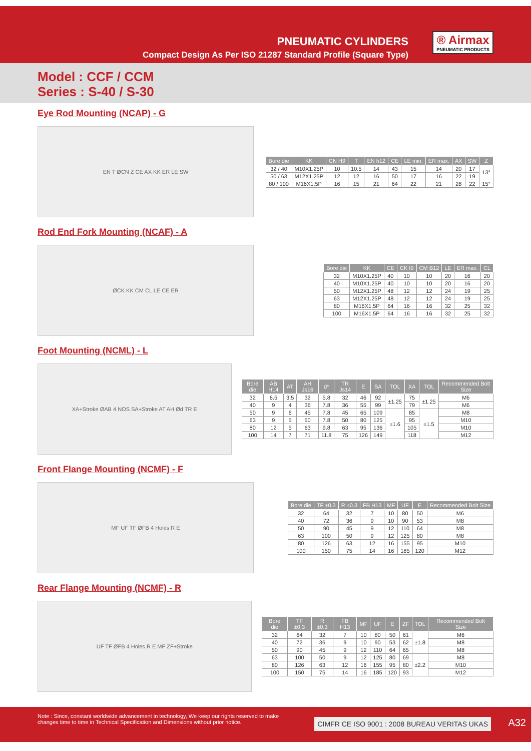PNEUMATIC CYLINDERS
Compact Design As Per ISO 21287 Standard Profile (Square Type)
® Airmax
PNEUMATIC PRODUCTS
Model : CCF / CCM
Series : S-40 / S-30
Eye Rod Mounting (NCAP) - G
EN T ØCN Z CE AX KK ER LE SW
| Bore die | KK | CN H9 | T | EN h12 | CE | LE min. | ER max. | AX | SW | Z |
| --- | --- | --- | --- | --- | --- | --- | --- | --- | --- | --- |
| 32 / 40 | M10X1.25P | 10 | 10.5 | 14 | 43 | 15 | 14 | 20 | 17 | 13° |
| 50 / 63 | M12X1.25P | 12 | 12 | 16 | 50 | 17 | 16 | 22 | 19 | |
| 80 / 100 | M16X1.5P | 16 | 15 | 21 | 64 | 22 | 21 | 28 | 22 | 15° |
Rod End Fork Mounting (NCAF) - A
ØCK KK CM CL LE CE ER
| Bore die | KK | CE | CK f9 | CM B12 | LE | ER max. | CL |
| --- | --- | --- | --- | --- | --- | --- | --- |
| 32 | M10X1.25P | 40 | 10 | 10 | 20 | 16 | 20 |
| 40 | M10X1.25P | 40 | 10 | 10 | 20 | 16 | 20 |
| 50 | M12X1.25P | 48 | 12 | 12 | 24 | 19 | 25 |
| 63 | M12X1.25P | 48 | 12 | 12 | 24 | 19 | 25 |
| 80 | M16X1.5P | 64 | 16 | 16 | 32 | 25 | 32 |
| 100 | M16X1.5P | 64 | 16 | 16 | 32 | 25 | 32 |
Foot Mounting (NCML) - L
XA+Stroke ØAB 4 NOS SA+Stroke AT AH Ød TR E
| Bore die | AB H14 | AT | AH Js16 | d* | TR Js14 | E | SA | TOL | XA | TOL | Recommended Bolt Size |
| --- | --- | --- | --- | --- | --- | --- | --- | --- | --- | --- | --- |
| 32 | 6.5 | 3.5 | 32 | 5.8 | 32 | 46 | 92 | ±1.25 | 75 | ±1.25 | M6 |
| 40 | 9 | 4 | 36 | 7.8 | 36 | 55 | 99 | | 79 | | M6 |
| 50 | 9 | 6 | 45 | 7.8 | 45 | 65 | 109 | ±1.6 | 85 | ±1.5 | M8 |
| 63 | 9 | 5 | 50 | 7.8 | 50 | 80 | 125 | | 95 | | M10 |
| 80 | 12 | 5 | 63 | 9.8 | 63 | 95 | 136 | | 105 | | M10 |
| 100 | 14 | 7 | 71 | 11.8 | 75 | 126 | 149 | | 118 | | M12 |
Front Flange Mounting (NCMF) - F
MF UF TF ØFB 4 Holes R E
| Bore die | TF ±0.3 | R ±0.3 | FB H13 | MF | UF | E | Recommended Bolt Size |
| --- | --- | --- | --- | --- | --- | --- | --- |
| 32 | 64 | 32 | 7 | 10 | 80 | 50 | M6 |
| 40 | 72 | 36 | 9 | 10 | 90 | 53 | M8 |
| 50 | 90 | 45 | 9 | 12 | 110 | 64 | M8 |
| 63 | 100 | 50 | 9 | 12 | 125 | 80 | M8 |
| 80 | 126 | 63 | 12 | 16 | 155 | 95 | M10 |
| 100 | 150 | 75 | 14 | 16 | 185 | 120 | M12 |
Rear Flange Mounting (NCMF) - R
UF TF ØFB 4 Holes R E MF ZF+Stroke
| Bore die | TF ±0.3 | R ±0.3 | FB H13 | MF | UF | E | ZF | TOL | Recommended Bolt Size |
| --- | --- | --- | --- | --- | --- | --- | --- | --- | --- |
| 32 | 64 | 32 | 7 | 10 | 80 | 50 | 61 | ±1.8 | M6 |
| 40 | 72 | 36 | 9 | 10 | 90 | 53 | 62 | | M8 |
| 50 | 90 | 45 | 9 | 12 | 110 | 64 | 65 | | M8 |
| 63 | 100 | 50 | 9 | 12 | 125 | 80 | 69 | ±2.2 | M8 |
| 80 | 126 | 63 | 12 | 16 | 155 | 95 | 80 | | M10 |
| 100 | 150 | 75 | 14 | 16 | 185 | 120 | 93 | | M12 |
Note : Since, constant worldwide advancement in technology, We keep our rights reserved to make changes time to time in Technical Specification and Dimensions without prior notice.
CIMFR CE ISO 9001 : 2008 BUREAU VERITAS UKAS
A32